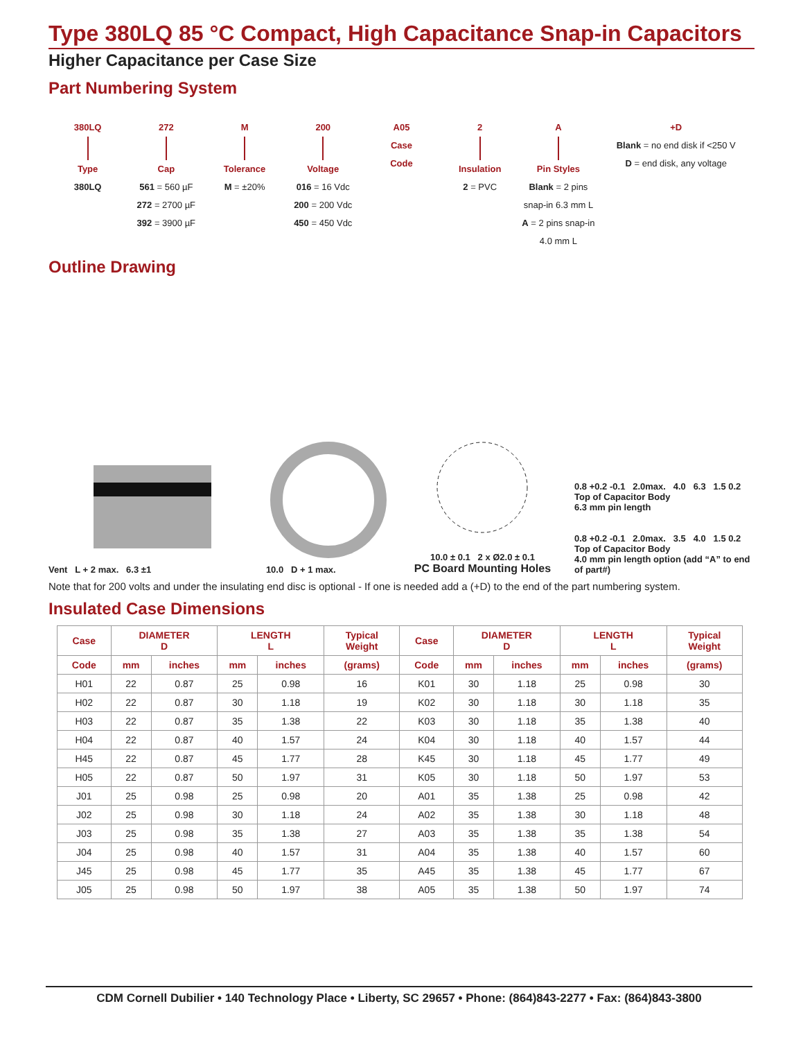Type 380LQ 85 °C Compact, High Capacitance Snap-in Capacitors
Higher Capacitance per Case Size
Part Numbering System
380LQ Type
380LQ
272 Cap
561 = 560 µF
272 = 2700 µF
392 = 3900 µF
M Tolerance
M = ±20%
200 Voltage
016 = 16 Vdc
200 = 200 Vdc
450 = 450 Vdc
A05
Case
Code
2 Insulation
2 = PVC
A Pin Styles
Blank = 2 pins
snap-in 6.3 mm L
A = 2 pins snap-in
4.0 mm L
+D
Blank = no end disk if <250 V
D = end disk, any voltage
Outline Drawing
Vent L + 2 max. 6.3 ±1
10.0 D + 1 max.
10.0 ± 0.1 2 x Ø2.0 ± 0.1
PC Board Mounting Holes
0.8 +0.2 -0.1 2.0max. 4.0 6.3 1.5 0.2
Top of Capacitor Body
6.3 mm pin length
0.8 +0.2 -0.1 2.0max. 3.5 4.0 1.5 0.2
Top of Capacitor Body
4.0 mm pin length option (add “A” to end of part#)
Note that for 200 volts and under the insulating end disc is optional - If one is needed add a (+D) to the end of the part numbering system.
Insulated Case Dimensions
| Case | DIAMETER D | | LENGTH L | | Typical Weight | Case | DIAMETER D | | LENGTH L | | Typical Weight |
| --- | --- | --- | --- | --- | --- | --- | --- | --- | --- | --- | --- |
| Code | mm | inches | mm | inches | (grams) | Code | mm | inches | mm | inches | (grams) |
| H01 | 22 | 0.87 | 25 | 0.98 | 16 | K01 | 30 | 1.18 | 25 | 0.98 | 30 |
| H02 | 22 | 0.87 | 30 | 1.18 | 19 | K02 | 30 | 1.18 | 30 | 1.18 | 35 |
| H03 | 22 | 0.87 | 35 | 1.38 | 22 | K03 | 30 | 1.18 | 35 | 1.38 | 40 |
| H04 | 22 | 0.87 | 40 | 1.57 | 24 | K04 | 30 | 1.18 | 40 | 1.57 | 44 |
| H45 | 22 | 0.87 | 45 | 1.77 | 28 | K45 | 30 | 1.18 | 45 | 1.77 | 49 |
| H05 | 22 | 0.87 | 50 | 1.97 | 31 | K05 | 30 | 1.18 | 50 | 1.97 | 53 |
| J01 | 25 | 0.98 | 25 | 0.98 | 20 | A01 | 35 | 1.38 | 25 | 0.98 | 42 |
| J02 | 25 | 0.98 | 30 | 1.18 | 24 | A02 | 35 | 1.38 | 30 | 1.18 | 48 |
| J03 | 25 | 0.98 | 35 | 1.38 | 27 | A03 | 35 | 1.38 | 35 | 1.38 | 54 |
| J04 | 25 | 0.98 | 40 | 1.57 | 31 | A04 | 35 | 1.38 | 40 | 1.57 | 60 |
| J45 | 25 | 0.98 | 45 | 1.77 | 35 | A45 | 35 | 1.38 | 45 | 1.77 | 67 |
| J05 | 25 | 0.98 | 50 | 1.97 | 38 | A05 | 35 | 1.38 | 50 | 1.97 | 74 |
CDM Cornell Dubilier • 140 Technology Place • Liberty, SC 29657 • Phone: (864)843-2277 • Fax: (864)843-3800